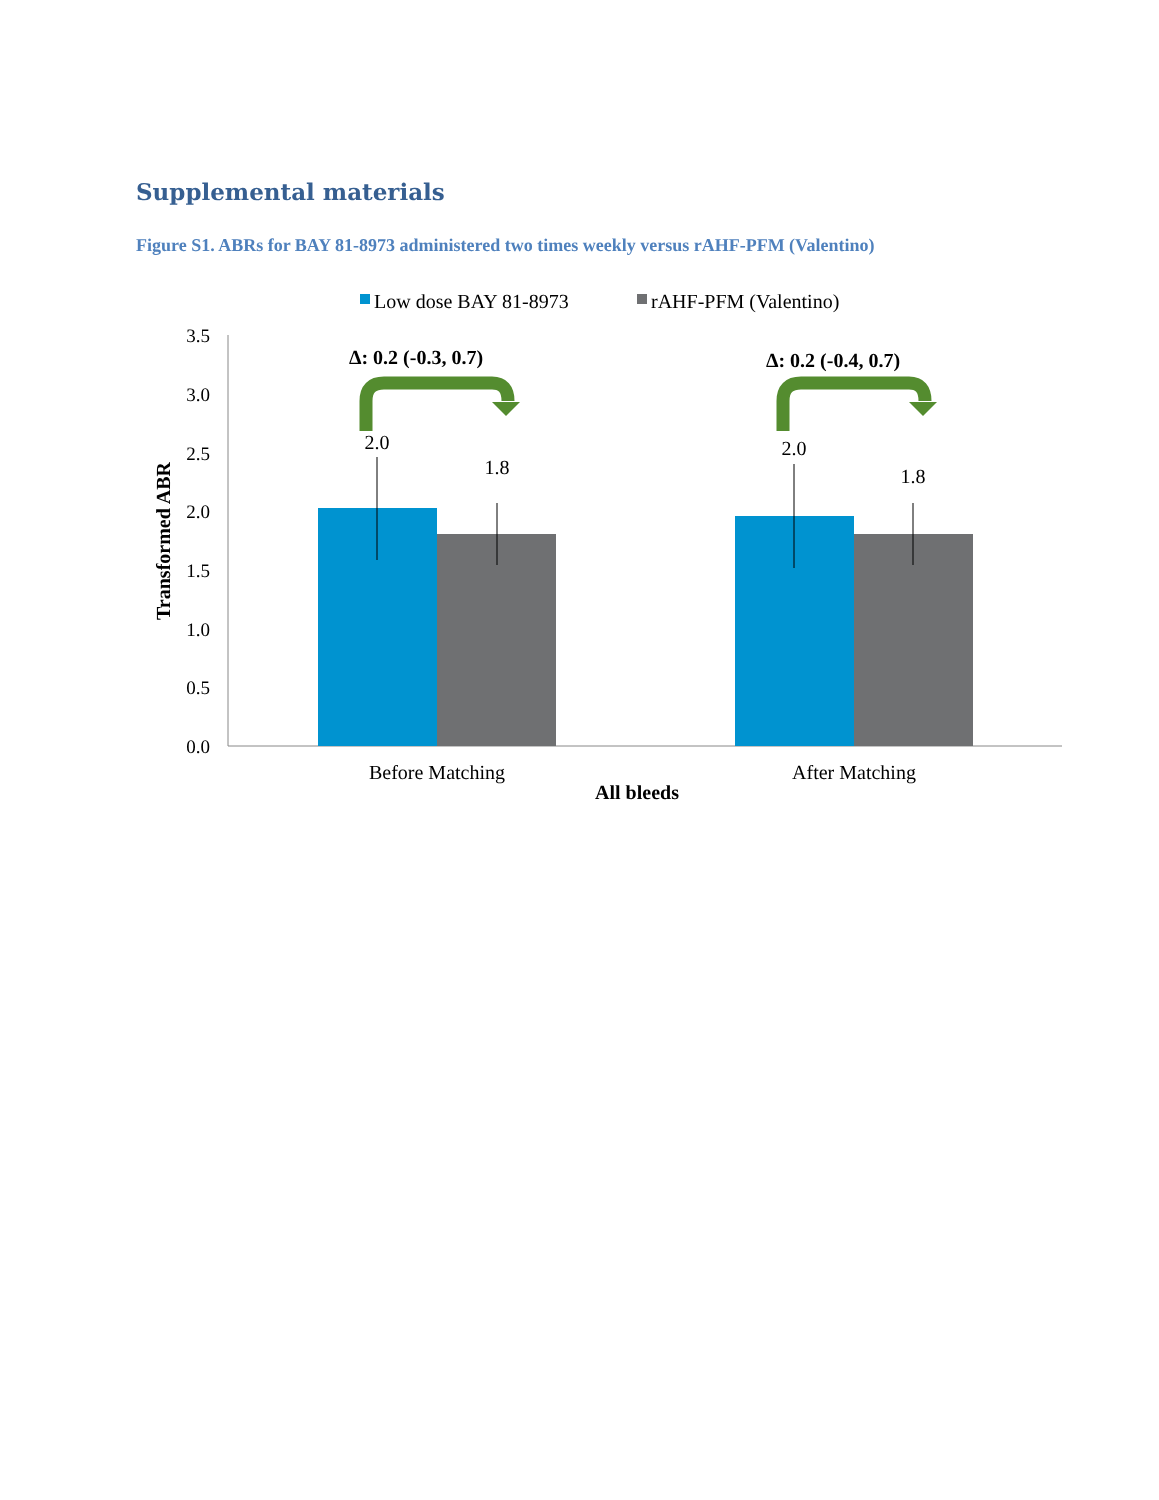Supplemental materials
Figure S1. ABRs for BAY 81-8973 administered two times weekly versus rAHF-PFM (Valentino)
Low dose BAY 81-8973
rAHF-PFM (Valentino)
0.0
0.5
1.0
1.5
2.0
2.5
3.0
3.5
Transformed ABR
2.0
1.8
2.0
1.8
Before Matching
After Matching
All bleeds
Δ: 0.2 (-0.3, 0.7)
Δ: 0.2 (-0.4, 0.7)